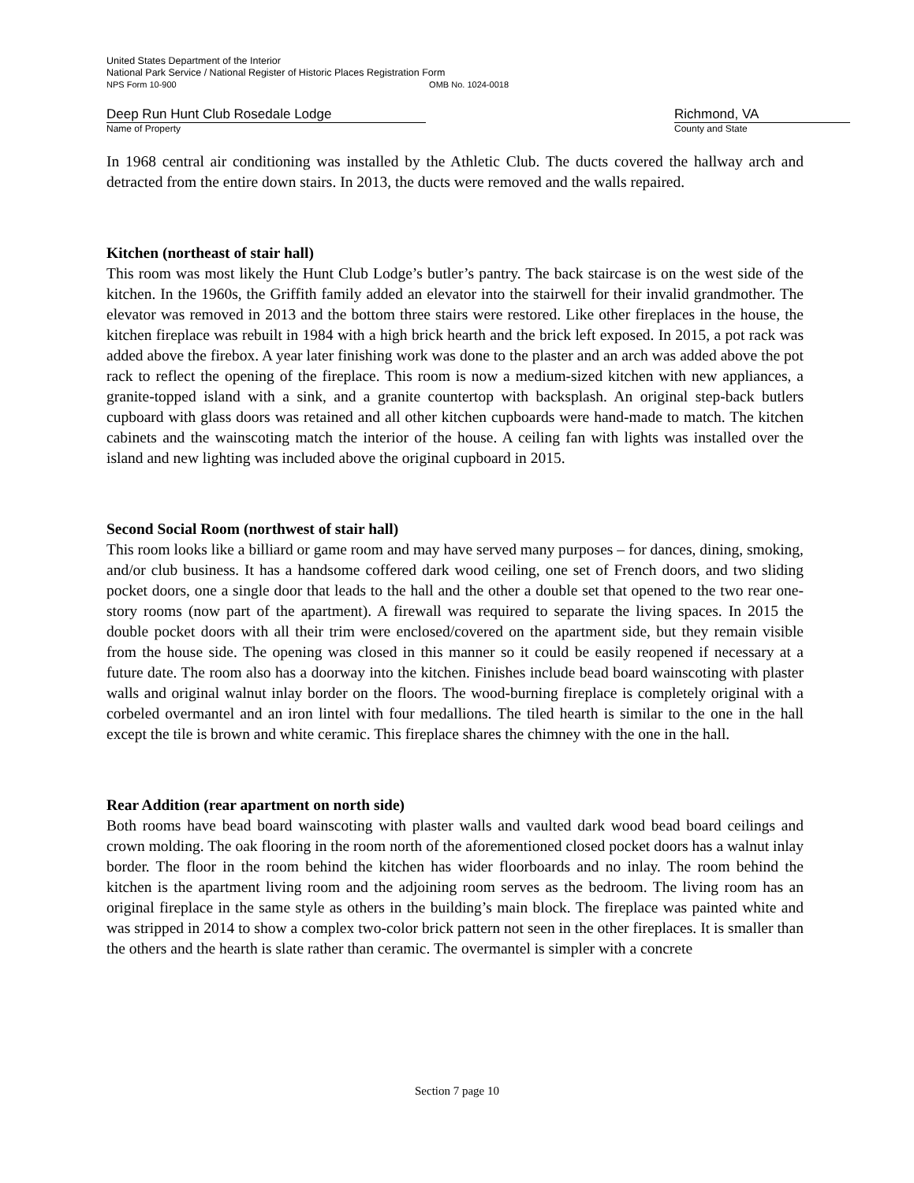United States Department of the Interior
National Park Service / National Register of Historic Places Registration Form
NPS Form 10-900 OMB No. 1024-0018
Deep Run Hunt Club Rosedale Lodge
Name of Property
Richmond, VA
County and State
In 1968 central air conditioning was installed by the Athletic Club. The ducts covered the hallway arch and detracted from the entire down stairs. In 2013, the ducts were removed and the walls repaired.
Kitchen (northeast of stair hall)
This room was most likely the Hunt Club Lodge’s butler’s pantry. The back staircase is on the west side of the kitchen. In the 1960s, the Griffith family added an elevator into the stairwell for their invalid grandmother. The elevator was removed in 2013 and the bottom three stairs were restored. Like other fireplaces in the house, the kitchen fireplace was rebuilt in 1984 with a high brick hearth and the brick left exposed. In 2015, a pot rack was added above the firebox. A year later finishing work was done to the plaster and an arch was added above the pot rack to reflect the opening of the fireplace. This room is now a medium-sized kitchen with new appliances, a granite-topped island with a sink, and a granite countertop with backsplash. An original step-back butlers cupboard with glass doors was retained and all other kitchen cupboards were hand-made to match. The kitchen cabinets and the wainscoting match the interior of the house. A ceiling fan with lights was installed over the island and new lighting was included above the original cupboard in 2015.
Second Social Room (northwest of stair hall)
This room looks like a billiard or game room and may have served many purposes – for dances, dining, smoking, and/or club business. It has a handsome coffered dark wood ceiling, one set of French doors, and two sliding pocket doors, one a single door that leads to the hall and the other a double set that opened to the two rear one-story rooms (now part of the apartment). A firewall was required to separate the living spaces. In 2015 the double pocket doors with all their trim were enclosed/covered on the apartment side, but they remain visible from the house side. The opening was closed in this manner so it could be easily reopened if necessary at a future date. The room also has a doorway into the kitchen. Finishes include bead board wainscoting with plaster walls and original walnut inlay border on the floors. The wood-burning fireplace is completely original with a corbeled overmantel and an iron lintel with four medallions. The tiled hearth is similar to the one in the hall except the tile is brown and white ceramic. This fireplace shares the chimney with the one in the hall.
Rear Addition (rear apartment on north side)
Both rooms have bead board wainscoting with plaster walls and vaulted dark wood bead board ceilings and crown molding. The oak flooring in the room north of the aforementioned closed pocket doors has a walnut inlay border. The floor in the room behind the kitchen has wider floorboards and no inlay. The room behind the kitchen is the apartment living room and the adjoining room serves as the bedroom. The living room has an original fireplace in the same style as others in the building’s main block. The fireplace was painted white and was stripped in 2014 to show a complex two-color brick pattern not seen in the other fireplaces. It is smaller than the others and the hearth is slate rather than ceramic. The overmantel is simpler with a concrete
Section 7 page 10